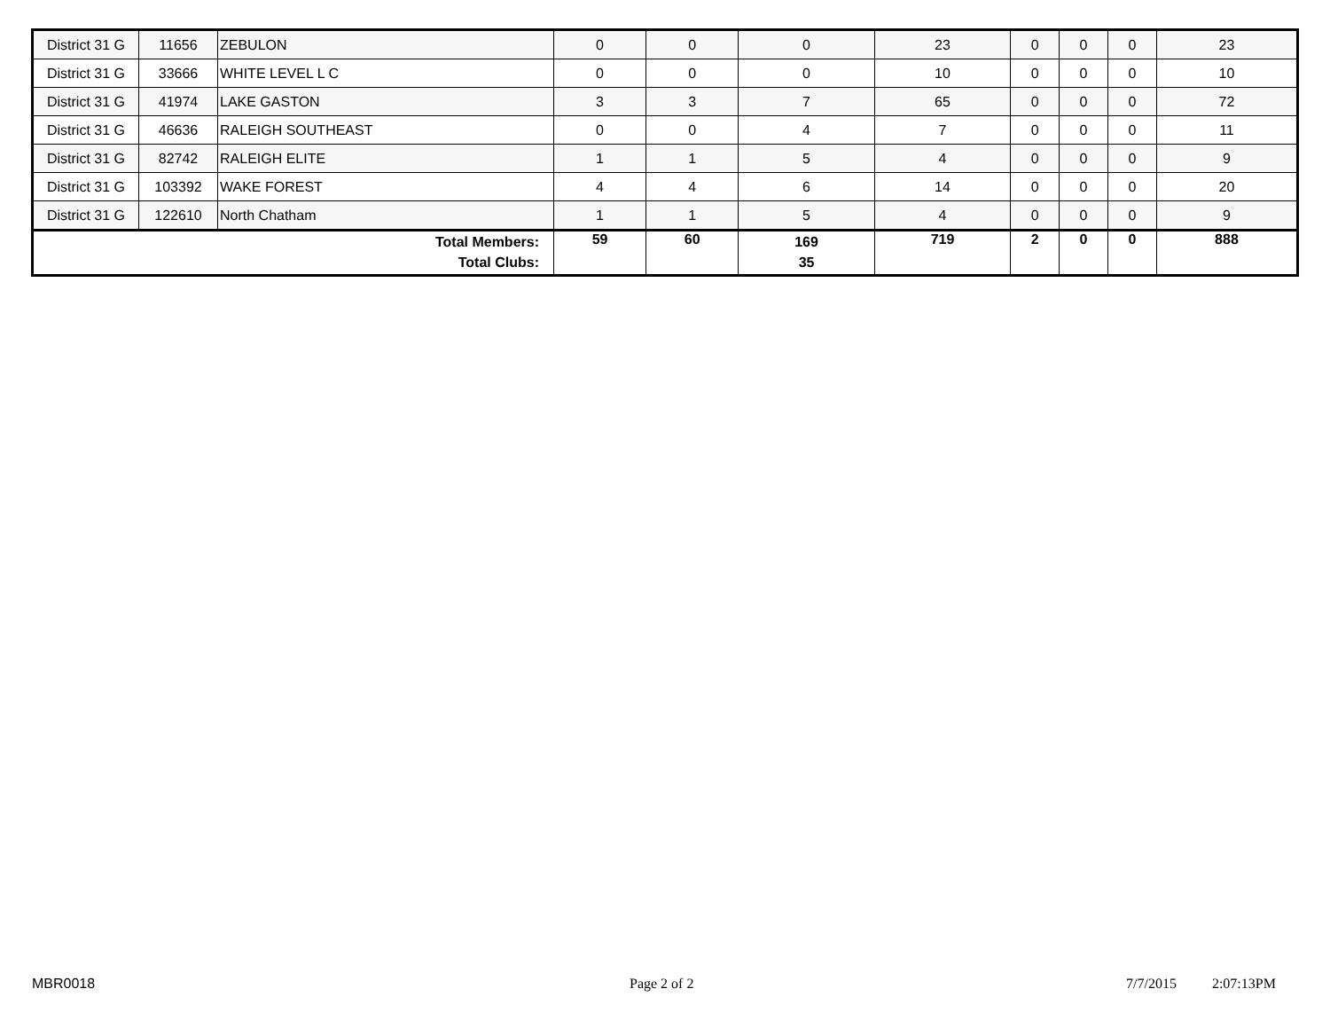| District 31 G | 11656 | ZEBULON | 0 | 0 | 0 | 23 | 0 | 0 | 0 | 23 |
| District 31 G | 33666 | WHITE LEVEL L C | 0 | 0 | 0 | 10 | 0 | 0 | 0 | 10 |
| District 31 G | 41974 | LAKE GASTON | 3 | 3 | 7 | 65 | 0 | 0 | 0 | 72 |
| District 31 G | 46636 | RALEIGH SOUTHEAST | 0 | 0 | 4 | 7 | 0 | 0 | 0 | 11 |
| District 31 G | 82742 | RALEIGH ELITE | 1 | 1 | 5 | 4 | 0 | 0 | 0 | 9 |
| District 31 G | 103392 | WAKE FOREST | 4 | 4 | 6 | 14 | 0 | 0 | 0 | 20 |
| District 31 G | 122610 | North Chatham | 1 | 1 | 5 | 4 | 0 | 0 | 0 | 9 |
| Total Members: Total Clubs: | | | 59 | 60 | 169 35 | 719 | 2 | 0 | 0 | 888 |
MBR0018 Page 2 of 2 7/7/2015 2:07:13PM